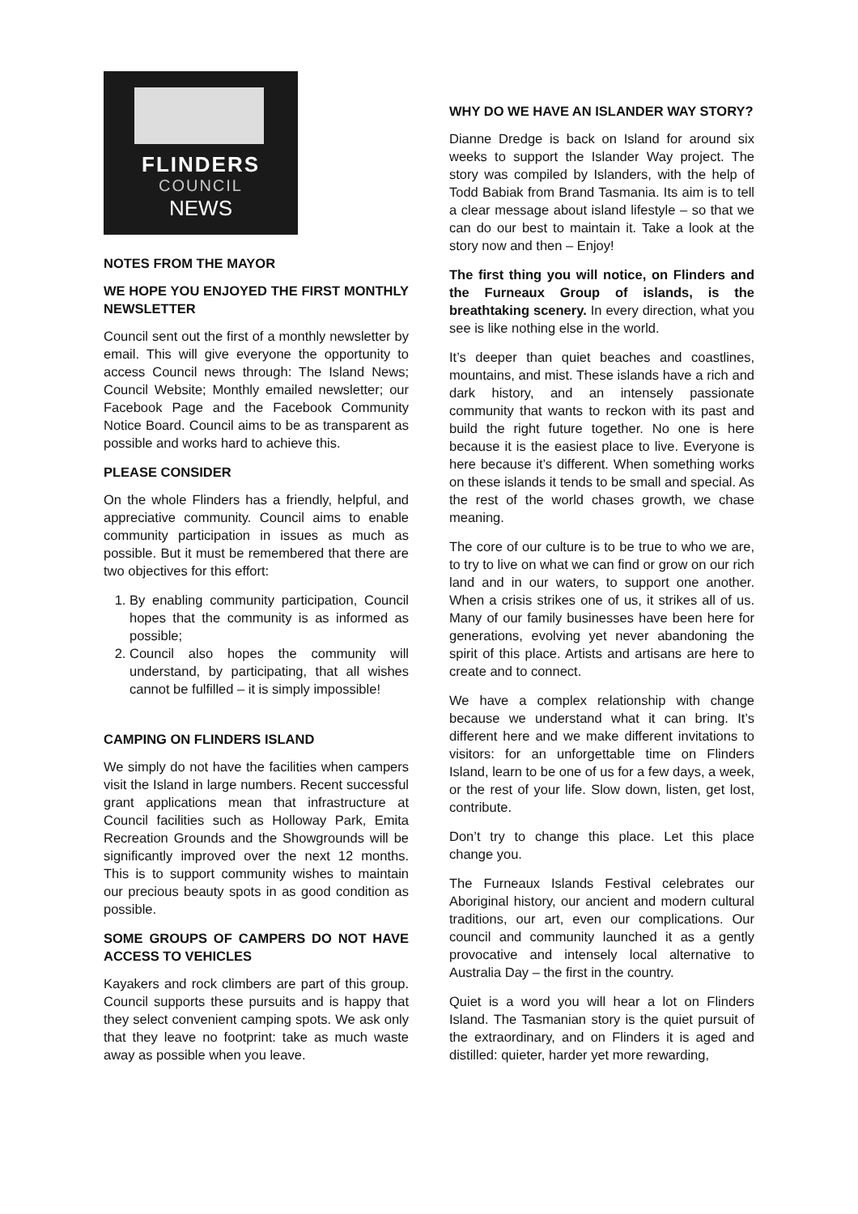FLINDERS
COUNCIL
NEWS
NOTES FROM THE MAYOR
WE HOPE YOU ENJOYED THE FIRST MONTHLY NEWSLETTER
Council sent out the first of a monthly newsletter by email. This will give everyone the opportunity to access Council news through: The Island News; Council Website; Monthly emailed newsletter; our Facebook Page and the Facebook Community Notice Board. Council aims to be as transparent as possible and works hard to achieve this.
PLEASE CONSIDER
On the whole Flinders has a friendly, helpful, and appreciative community. Council aims to enable community participation in issues as much as possible. But it must be remembered that there are two objectives for this effort:
1. By enabling community participation, Council hopes that the community is as informed as possible;
2. Council also hopes the community will understand, by participating, that all wishes cannot be fulfilled – it is simply impossible!
CAMPING ON FLINDERS ISLAND
We simply do not have the facilities when campers visit the Island in large numbers. Recent successful grant applications mean that infrastructure at Council facilities such as Holloway Park, Emita Recreation Grounds and the Showgrounds will be significantly improved over the next 12 months. This is to support community wishes to maintain our precious beauty spots in as good condition as possible.
SOME GROUPS OF CAMPERS DO NOT HAVE ACCESS TO VEHICLES
Kayakers and rock climbers are part of this group. Council supports these pursuits and is happy that they select convenient camping spots. We ask only that they leave no footprint: take as much waste away as possible when you leave.
WHY DO WE HAVE AN ISLANDER WAY STORY?
Dianne Dredge is back on Island for around six weeks to support the Islander Way project. The story was compiled by Islanders, with the help of Todd Babiak from Brand Tasmania. Its aim is to tell a clear message about island lifestyle – so that we can do our best to maintain it. Take a look at the story now and then – Enjoy!
The first thing you will notice, on Flinders and the Furneaux Group of islands, is the breathtaking scenery. In every direction, what you see is like nothing else in the world.
It’s deeper than quiet beaches and coastlines, mountains, and mist. These islands have a rich and dark history, and an intensely passionate community that wants to reckon with its past and build the right future together. No one is here because it is the easiest place to live. Everyone is here because it’s different. When something works on these islands it tends to be small and special. As the rest of the world chases growth, we chase meaning.
The core of our culture is to be true to who we are, to try to live on what we can find or grow on our rich land and in our waters, to support one another. When a crisis strikes one of us, it strikes all of us. Many of our family businesses have been here for generations, evolving yet never abandoning the spirit of this place. Artists and artisans are here to create and to connect.
We have a complex relationship with change because we understand what it can bring. It’s different here and we make different invitations to visitors: for an unforgettable time on Flinders Island, learn to be one of us for a few days, a week, or the rest of your life. Slow down, listen, get lost, contribute.
Don’t try to change this place. Let this place change you.
The Furneaux Islands Festival celebrates our Aboriginal history, our ancient and modern cultural traditions, our art, even our complications. Our council and community launched it as a gently provocative and intensely local alternative to Australia Day – the first in the country.
Quiet is a word you will hear a lot on Flinders Island. The Tasmanian story is the quiet pursuit of the extraordinary, and on Flinders it is aged and distilled: quieter, harder yet more rewarding,